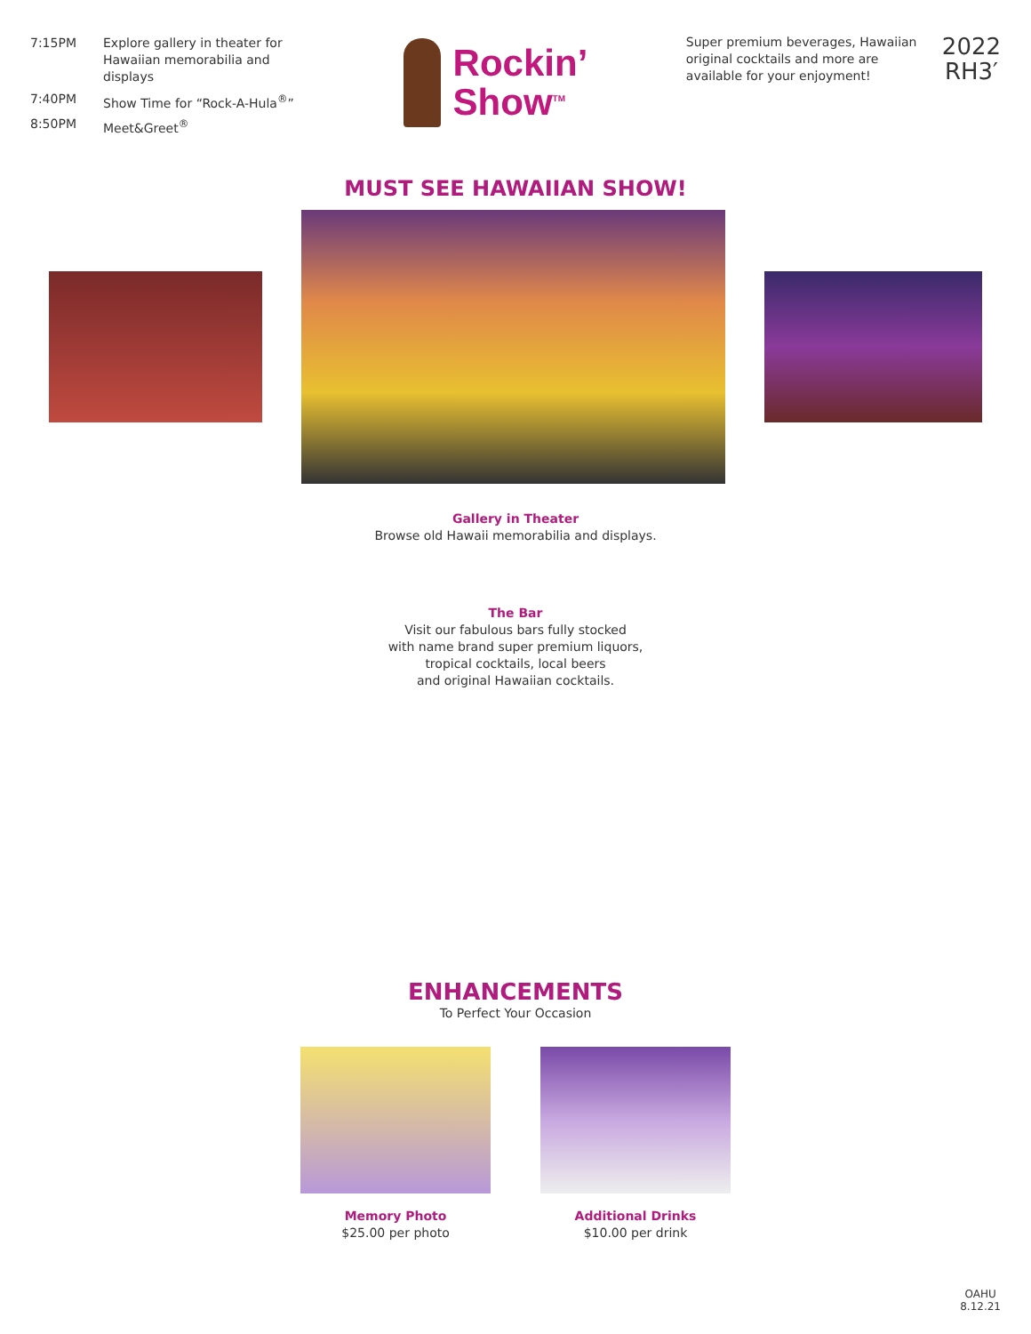| 7:15PM | Explore gallery in theater for Hawaiian memorabilia and displays |
| 7:40PM | Show Time for “Rock-A-Hula<sup>®</sup>” |
| 8:50PM | Meet&Greet<sup>®</sup> |
Rockin’
Show<sup>TM</sup>
Super premium beverages, Hawaiian original cocktails and more are available for your enjoyment!
2022
RH3′
MUST SEE HAWAIIAN SHOW!
Gallery in Theater
Browse old Hawaii memorabilia and displays.
The Bar
Visit our fabulous bars fully stocked
with name brand super premium liquors,
tropical cocktails, local beers
and original Hawaiian cocktails.
ENHANCEMENTS
To Perfect Your Occasion
Memory Photo
$25.00 per photo
Additional Drinks
$10.00 per drink
OAHU
8.12.21